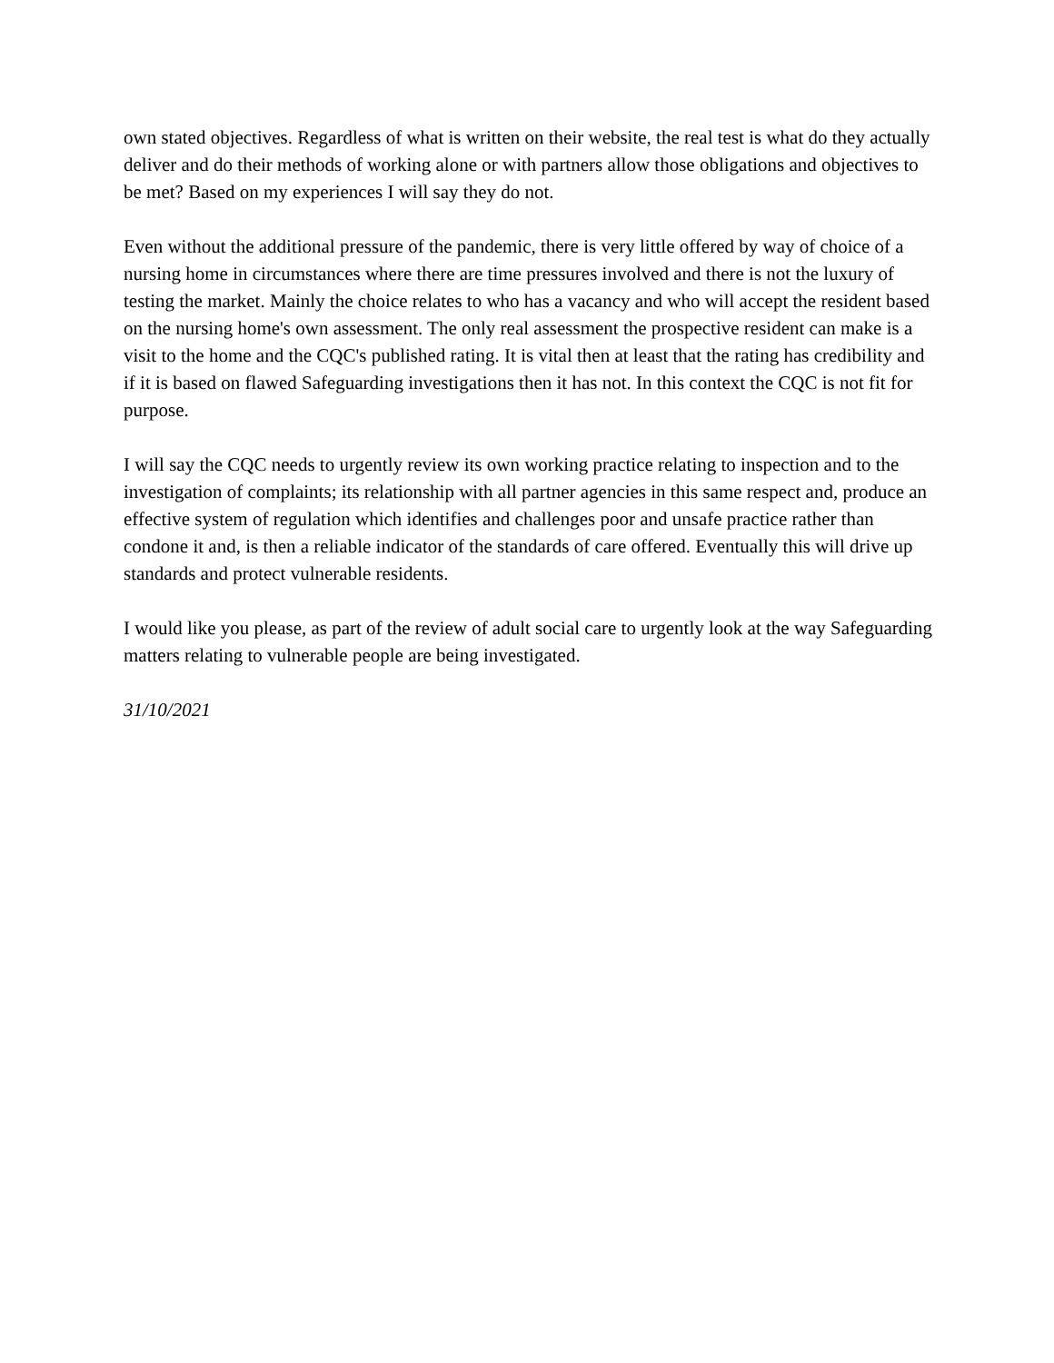own stated objectives. Regardless of what is written on their website, the real test is what do they actually deliver and do their methods of working alone or with partners allow those obligations and objectives to be met? Based on my experiences I will say they do not.
Even without the additional pressure of the pandemic, there is very little offered by way of choice of a nursing home in circumstances where there are time pressures involved and there is not the luxury of testing the market. Mainly the choice relates to who has a vacancy and who will accept the resident based on the nursing home's own assessment. The only real assessment the prospective resident can make is a visit to the home and the CQC's published rating. It is vital then at least that the rating has credibility and if it is based on flawed Safeguarding investigations then it has not. In this context the CQC is not fit for purpose.
I will say the CQC needs to urgently review its own working practice relating to inspection and to the investigation of complaints; its relationship with all partner agencies in this same respect and, produce an effective system of regulation which identifies and challenges poor and unsafe practice rather than condone it and, is then a reliable indicator of the standards of care offered. Eventually this will drive up standards and protect vulnerable residents.
I would like you please, as part of the review of adult social care to urgently look at the way Safeguarding matters relating to vulnerable people are being investigated.
31/10/2021